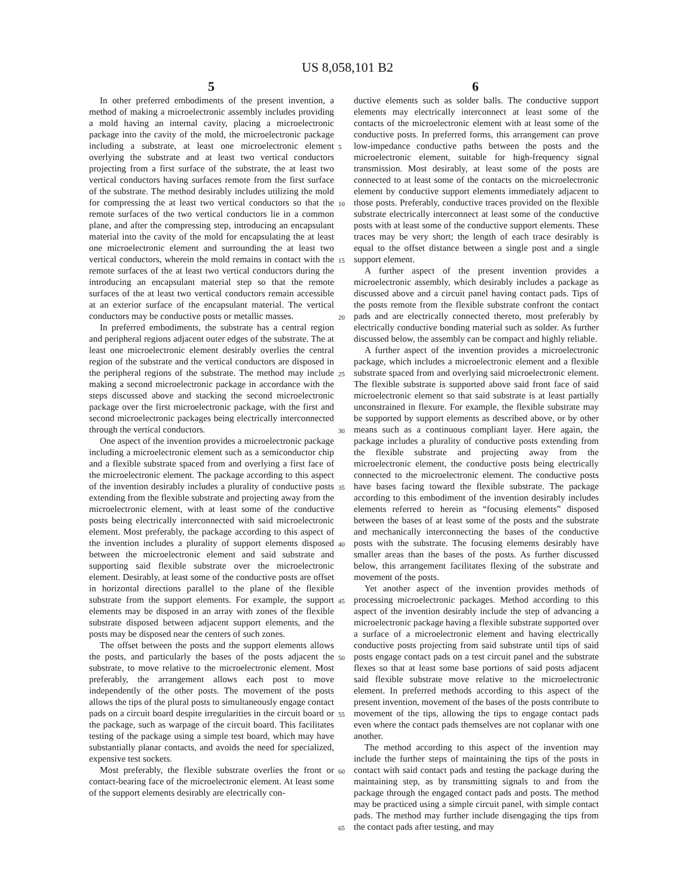US 8,058,101 B2
5 6
In other preferred embodiments of the present invention, a method of making a microelectronic assembly includes providing a mold having an internal cavity, placing a microelectronic package into the cavity of the mold, the microelectronic package including a substrate, at least one microelectronic element overlying the substrate and at least two vertical conductors projecting from a first surface of the substrate, the at least two vertical conductors having surfaces remote from the first surface of the substrate. The method desirably includes utilizing the mold for compressing the at least two vertical conductors so that the remote surfaces of the two vertical conductors lie in a common plane, and after the compressing step, introducing an encapsulant material into the cavity of the mold for encapsulating the at least one microelectronic element and surrounding the at least two vertical conductors, wherein the mold remains in contact with the remote surfaces of the at least two vertical conductors during the introducing an encapsulant material step so that the remote surfaces of the at least two vertical conductors remain accessible at an exterior surface of the encapsulant material. The vertical conductors may be conductive posts or metallic masses.
In preferred embodiments, the substrate has a central region and peripheral regions adjacent outer edges of the substrate. The at least one microelectronic element desirably overlies the central region of the substrate and the vertical conductors are disposed in the peripheral regions of the substrate. The method may include making a second microelectronic package in accordance with the steps discussed above and stacking the second microelectronic package over the first microelectronic package, with the first and second microelectronic packages being electrically interconnected through the vertical conductors.
One aspect of the invention provides a microelectronic package including a microelectronic element such as a semiconductor chip and a flexible substrate spaced from and overlying a first face of the microelectronic element. The package according to this aspect of the invention desirably includes a plurality of conductive posts extending from the flexible substrate and projecting away from the microelectronic element, with at least some of the conductive posts being electrically interconnected with said microelectronic element. Most preferably, the package according to this aspect of the invention includes a plurality of support elements disposed between the microelectronic element and said substrate and supporting said flexible substrate over the microelectronic element. Desirably, at least some of the conductive posts are offset in horizontal directions parallel to the plane of the flexible substrate from the support elements. For example, the support elements may be disposed in an array with zones of the flexible substrate disposed between adjacent support elements, and the posts may be disposed near the centers of such zones.
The offset between the posts and the support elements allows the posts, and particularly the bases of the posts adjacent the substrate, to move relative to the microelectronic element. Most preferably, the arrangement allows each post to move independently of the other posts. The movement of the posts allows the tips of the plural posts to simultaneously engage contact pads on a circuit board despite irregularities in the circuit board or the package, such as warpage of the circuit board. This facilitates testing of the package using a simple test board, which may have substantially planar contacts, and avoids the need for specialized, expensive test sockets.
Most preferably, the flexible substrate overlies the front or contact-bearing face of the microelectronic element. At least some of the support elements desirably are electrically con-
5
10
15
20
25
30
35
40
45
50
55
60
65
ductive elements such as solder balls. The conductive support elements may electrically interconnect at least some of the contacts of the microelectronic element with at least some of the conductive posts. In preferred forms, this arrangement can prove low-impedance conductive paths between the posts and the microelectronic element, suitable for high-frequency signal transmission. Most desirably, at least some of the posts are connected to at least some of the contacts on the microelectronic element by conductive support elements immediately adjacent to those posts. Preferably, conductive traces provided on the flexible substrate electrically interconnect at least some of the conductive posts with at least some of the conductive support elements. These traces may be very short; the length of each trace desirably is equal to the offset distance between a single post and a single support element.
A further aspect of the present invention provides a microelectronic assembly, which desirably includes a package as discussed above and a circuit panel having contact pads. Tips of the posts remote from the flexible substrate confront the contact pads and are electrically connected thereto, most preferably by electrically conductive bonding material such as solder. As further discussed below, the assembly can be compact and highly reliable.
A further aspect of the invention provides a microelectronic package, which includes a microelectronic element and a flexible substrate spaced from and overlying said microelectronic element. The flexible substrate is supported above said front face of said microelectronic element so that said substrate is at least partially unconstrained in flexure. For example, the flexible substrate may be supported by support elements as described above, or by other means such as a continuous compliant layer. Here again, the package includes a plurality of conductive posts extending from the flexible substrate and projecting away from the microelectronic element, the conductive posts being electrically connected to the microelectronic element. The conductive posts have bases facing toward the flexible substrate. The package according to this embodiment of the invention desirably includes elements referred to herein as “focusing elements” disposed between the bases of at least some of the posts and the substrate and mechanically interconnecting the bases of the conductive posts with the substrate. The focusing elements desirably have smaller areas than the bases of the posts. As further discussed below, this arrangement facilitates flexing of the substrate and movement of the posts.
Yet another aspect of the invention provides methods of processing microelectronic packages. Method according to this aspect of the invention desirably include the step of advancing a microelectronic package having a flexible substrate supported over a surface of a microelectronic element and having electrically conductive posts projecting from said substrate until tips of said posts engage contact pads on a test circuit panel and the substrate flexes so that at least some base portions of said posts adjacent said flexible substrate move relative to the microelectronic element. In preferred methods according to this aspect of the present invention, movement of the bases of the posts contribute to movement of the tips, allowing the tips to engage contact pads even where the contact pads themselves are not coplanar with one another.
The method according to this aspect of the invention may include the further steps of maintaining the tips of the posts in contact with said contact pads and testing the package during the maintaining step, as by transmitting signals to and from the package through the engaged contact pads and posts. The method may be practiced using a simple circuit panel, with simple contact pads. The method may further include disengaging the tips from the contact pads after testing, and may